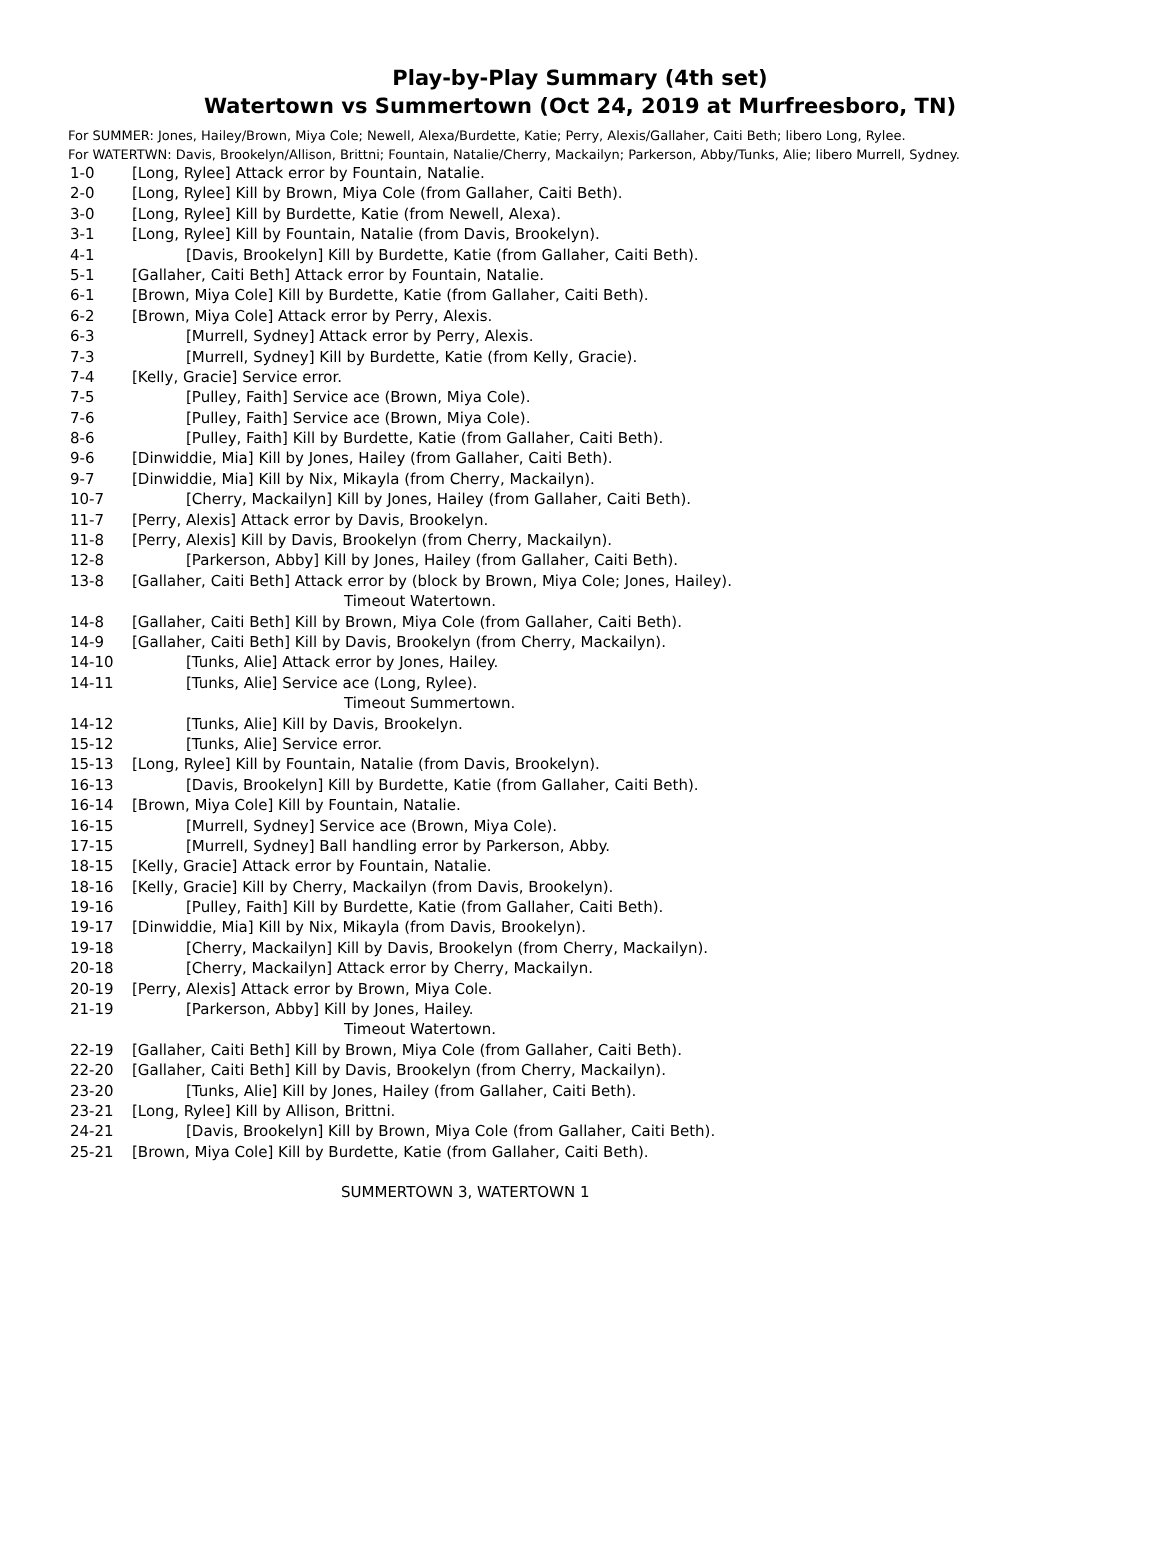Play-by-Play Summary (4th set)
Watertown vs Summertown (Oct 24, 2019 at Murfreesboro, TN)
For SUMMER: Jones, Hailey/Brown, Miya Cole; Newell, Alexa/Burdette, Katie; Perry, Alexis/Gallaher, Caiti Beth; libero Long, Rylee.
For WATERTWN: Davis, Brookelyn/Allison, Brittni; Fountain, Natalie/Cherry, Mackailyn; Parkerson, Abby/Tunks, Alie; libero Murrell, Sydney.
| 1-0 | [Long, Rylee] Attack error by Fountain, Natalie. |
| 2-0 | [Long, Rylee] Kill by Brown, Miya Cole (from Gallaher, Caiti Beth). |
| 3-0 | [Long, Rylee] Kill by Burdette, Katie (from Newell, Alexa). |
| 3-1 | [Long, Rylee] Kill by Fountain, Natalie (from Davis, Brookelyn). |
| 4-1 | [Davis, Brookelyn] Kill by Burdette, Katie (from Gallaher, Caiti Beth). |
| 5-1 | [Gallaher, Caiti Beth] Attack error by Fountain, Natalie. |
| 6-1 | [Brown, Miya Cole] Kill by Burdette, Katie (from Gallaher, Caiti Beth). |
| 6-2 | [Brown, Miya Cole] Attack error by Perry, Alexis. |
| 6-3 | [Murrell, Sydney] Attack error by Perry, Alexis. |
| 7-3 | [Murrell, Sydney] Kill by Burdette, Katie (from Kelly, Gracie). |
| 7-4 | [Kelly, Gracie] Service error. |
| 7-5 | [Pulley, Faith] Service ace (Brown, Miya Cole). |
| 7-6 | [Pulley, Faith] Service ace (Brown, Miya Cole). |
| 8-6 | [Pulley, Faith] Kill by Burdette, Katie (from Gallaher, Caiti Beth). |
| 9-6 | [Dinwiddie, Mia] Kill by Jones, Hailey (from Gallaher, Caiti Beth). |
| 9-7 | [Dinwiddie, Mia] Kill by Nix, Mikayla (from Cherry, Mackailyn). |
| 10-7 | [Cherry, Mackailyn] Kill by Jones, Hailey (from Gallaher, Caiti Beth). |
| 11-7 | [Perry, Alexis] Attack error by Davis, Brookelyn. |
| 11-8 | [Perry, Alexis] Kill by Davis, Brookelyn (from Cherry, Mackailyn). |
| 12-8 | [Parkerson, Abby] Kill by Jones, Hailey (from Gallaher, Caiti Beth). |
| 13-8 | [Gallaher, Caiti Beth] Attack error by (block by Brown, Miya Cole; Jones, Hailey). |
| | Timeout Watertown. |
| 14-8 | [Gallaher, Caiti Beth] Kill by Brown, Miya Cole (from Gallaher, Caiti Beth). |
| 14-9 | [Gallaher, Caiti Beth] Kill by Davis, Brookelyn (from Cherry, Mackailyn). |
| 14-10 | [Tunks, Alie] Attack error by Jones, Hailey. |
| 14-11 | [Tunks, Alie] Service ace (Long, Rylee). |
| | Timeout Summertown. |
| 14-12 | [Tunks, Alie] Kill by Davis, Brookelyn. |
| 15-12 | [Tunks, Alie] Service error. |
| 15-13 | [Long, Rylee] Kill by Fountain, Natalie (from Davis, Brookelyn). |
| 16-13 | [Davis, Brookelyn] Kill by Burdette, Katie (from Gallaher, Caiti Beth). |
| 16-14 | [Brown, Miya Cole] Kill by Fountain, Natalie. |
| 16-15 | [Murrell, Sydney] Service ace (Brown, Miya Cole). |
| 17-15 | [Murrell, Sydney] Ball handling error by Parkerson, Abby. |
| 18-15 | [Kelly, Gracie] Attack error by Fountain, Natalie. |
| 18-16 | [Kelly, Gracie] Kill by Cherry, Mackailyn (from Davis, Brookelyn). |
| 19-16 | [Pulley, Faith] Kill by Burdette, Katie (from Gallaher, Caiti Beth). |
| 19-17 | [Dinwiddie, Mia] Kill by Nix, Mikayla (from Davis, Brookelyn). |
| 19-18 | [Cherry, Mackailyn] Kill by Davis, Brookelyn (from Cherry, Mackailyn). |
| 20-18 | [Cherry, Mackailyn] Attack error by Cherry, Mackailyn. |
| 20-19 | [Perry, Alexis] Attack error by Brown, Miya Cole. |
| 21-19 | [Parkerson, Abby] Kill by Jones, Hailey. |
| | Timeout Watertown. |
| 22-19 | [Gallaher, Caiti Beth] Kill by Brown, Miya Cole (from Gallaher, Caiti Beth). |
| 22-20 | [Gallaher, Caiti Beth] Kill by Davis, Brookelyn (from Cherry, Mackailyn). |
| 23-20 | [Tunks, Alie] Kill by Jones, Hailey (from Gallaher, Caiti Beth). |
| 23-21 | [Long, Rylee] Kill by Allison, Brittni. |
| 24-21 | [Davis, Brookelyn] Kill by Brown, Miya Cole (from Gallaher, Caiti Beth). |
| 25-21 | [Brown, Miya Cole] Kill by Burdette, Katie (from Gallaher, Caiti Beth). |
SUMMERTOWN 3, WATERTOWN 1